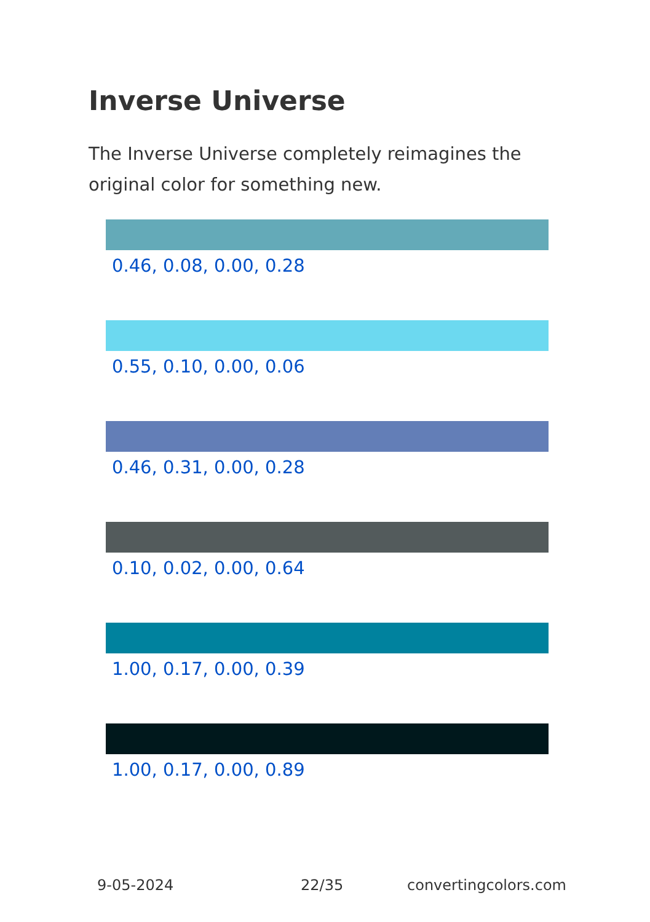Inverse Universe
The Inverse Universe completely reimagines the original color for something new.
0.46, 0.08, 0.00, 0.28
0.55, 0.10, 0.00, 0.06
0.46, 0.31, 0.00, 0.28
0.10, 0.02, 0.00, 0.64
1.00, 0.17, 0.00, 0.39
1.00, 0.17, 0.00, 0.89
9-05-2024 22/35 convertingcolors.com